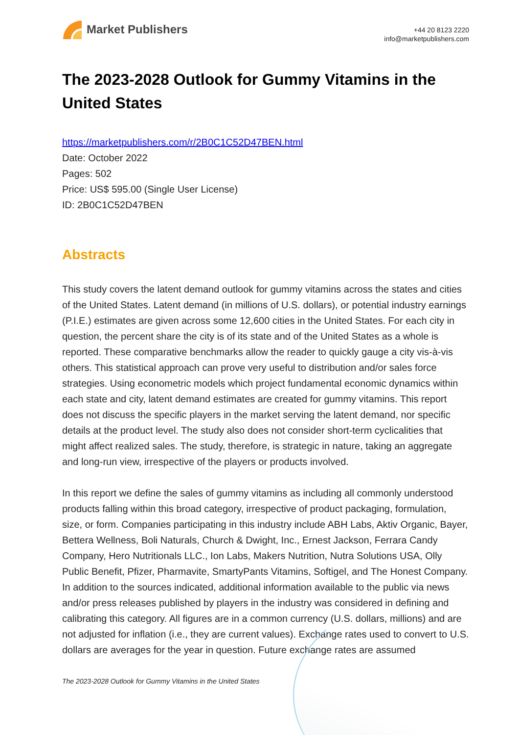Market Publishers
+44 20 8123 2220
info@marketpublishers.com
The 2023-2028 Outlook for Gummy Vitamins in the United States
https://marketpublishers.com/r/2B0C1C52D47BEN.html
Date: October 2022
Pages: 502
Price: US$ 595.00 (Single User License)
ID: 2B0C1C52D47BEN
Abstracts
This study covers the latent demand outlook for gummy vitamins across the states and cities of the United States. Latent demand (in millions of U.S. dollars), or potential industry earnings (P.I.E.) estimates are given across some 12,600 cities in the United States. For each city in question, the percent share the city is of its state and of the United States as a whole is reported. These comparative benchmarks allow the reader to quickly gauge a city vis-à-vis others. This statistical approach can prove very useful to distribution and/or sales force strategies. Using econometric models which project fundamental economic dynamics within each state and city, latent demand estimates are created for gummy vitamins. This report does not discuss the specific players in the market serving the latent demand, nor specific details at the product level. The study also does not consider short-term cyclicalities that might affect realized sales. The study, therefore, is strategic in nature, taking an aggregate and long-run view, irrespective of the players or products involved.
In this report we define the sales of gummy vitamins as including all commonly understood products falling within this broad category, irrespective of product packaging, formulation, size, or form. Companies participating in this industry include ABH Labs, Aktiv Organic, Bayer, Bettera Wellness, Boli Naturals, Church & Dwight, Inc., Ernest Jackson, Ferrara Candy Company, Hero Nutritionals LLC., Ion Labs, Makers Nutrition, Nutra Solutions USA, Olly Public Benefit, Pfizer, Pharmavite, SmartyPants Vitamins, Softigel, and The Honest Company. In addition to the sources indicated, additional information available to the public via news and/or press releases published by players in the industry was considered in defining and calibrating this category. All figures are in a common currency (U.S. dollars, millions) and are not adjusted for inflation (i.e., they are current values). Exchange rates used to convert to U.S. dollars are averages for the year in question. Future exchange rates are assumed
The 2023-2028 Outlook for Gummy Vitamins in the United States